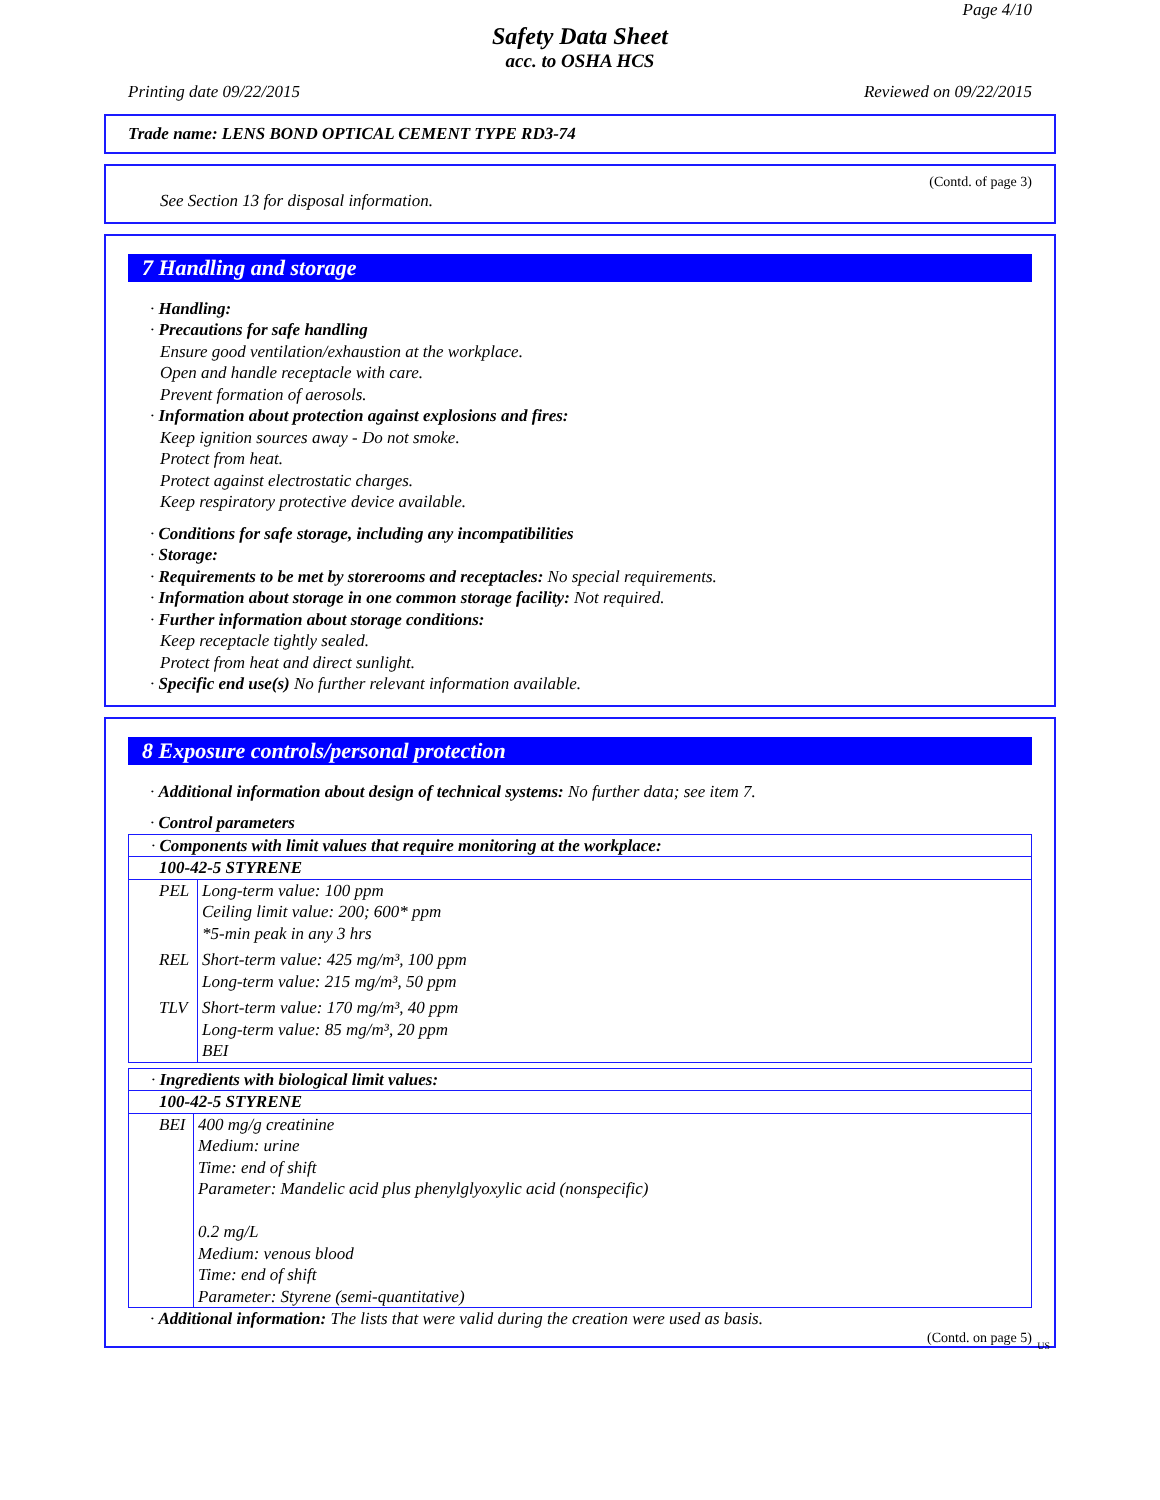Page 4/10
Safety Data Sheet
acc. to OSHA HCS
Printing date 09/22/2015 Reviewed on 09/22/2015
Trade name: LENS BOND OPTICAL CEMENT TYPE RD3-74
(Contd. of page 3)
See Section 13 for disposal information.
7 Handling and storage
· Handling:
· Precautions for safe handling
Ensure good ventilation/exhaustion at the workplace.
Open and handle receptacle with care.
Prevent formation of aerosols.
· Information about protection against explosions and fires:
Keep ignition sources away - Do not smoke.
Protect from heat.
Protect against electrostatic charges.
Keep respiratory protective device available.
· Conditions for safe storage, including any incompatibilities
· Storage:
· Requirements to be met by storerooms and receptacles: No special requirements.
· Information about storage in one common storage facility: Not required.
· Further information about storage conditions:
Keep receptacle tightly sealed.
Protect from heat and direct sunlight.
· Specific end use(s) No further relevant information available.
8 Exposure controls/personal protection
· Additional information about design of technical systems: No further data; see item 7.
· Control parameters
| · Components with limit values that require monitoring at the workplace: | |
| 100-42-5 STYRENE | |
| PEL | Long-term value: 100 ppm Ceiling limit value: 200; 600* ppm *5-min peak in any 3 hrs |
| REL | Short-term value: 425 mg/m³, 100 ppm Long-term value: 215 mg/m³, 50 ppm |
| TLV | Short-term value: 170 mg/m³, 40 ppm Long-term value: 85 mg/m³, 20 ppm BEI |
| · Ingredients with biological limit values: | |
| 100-42-5 STYRENE | |
| BEI | 400 mg/g creatinine Medium: urine Time: end of shift Parameter: Mandelic acid plus phenylglyoxylic acid (nonspecific) 0.2 mg/L Medium: venous blood Time: end of shift Parameter: Styrene (semi-quantitative) |
· Additional information: The lists that were valid during the creation were used as basis.
(Contd. on page 5)
US